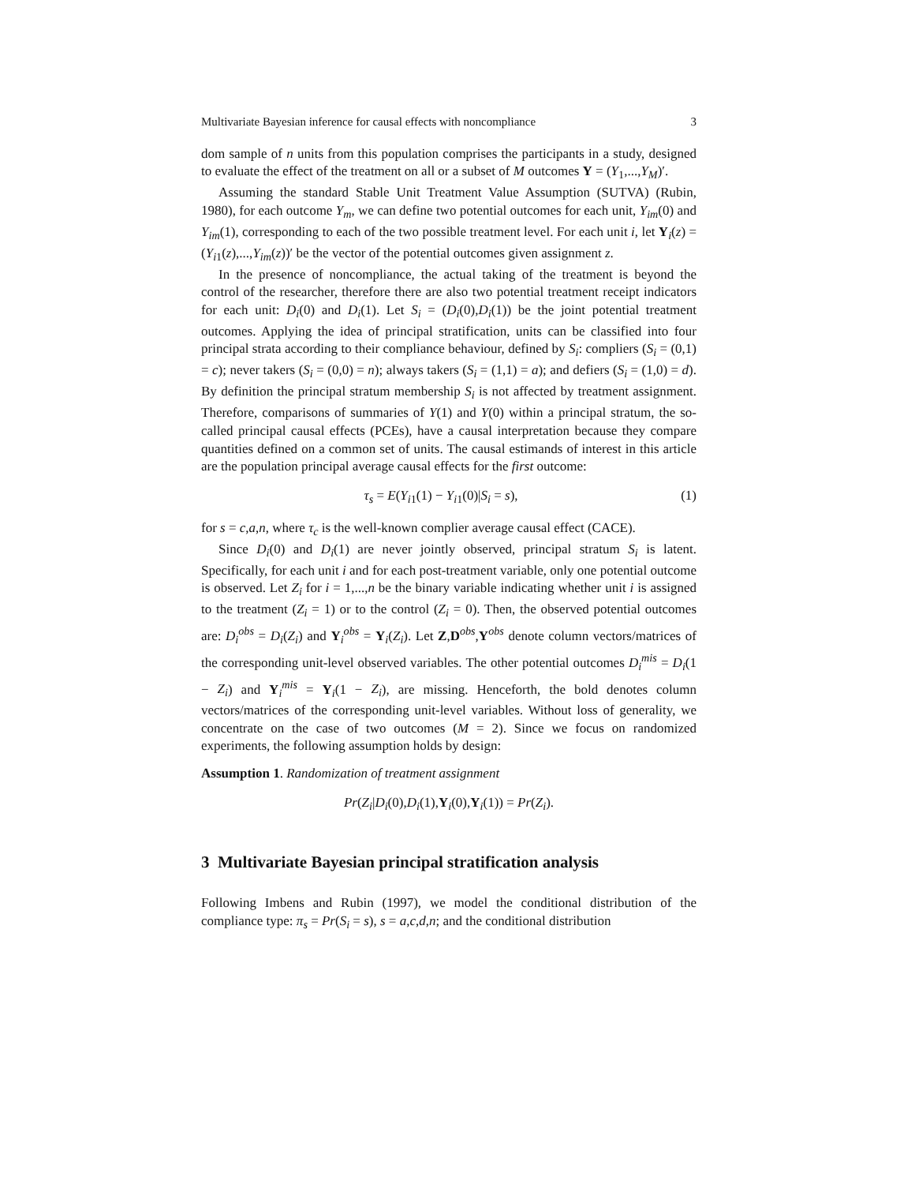Multivariate Bayesian inference for causal effects with noncompliance 3
dom sample of n units from this population comprises the participants in a study, designed to evaluate the effect of the treatment on all or a subset of M outcomes Y = (Y<sub>1</sub>,...,Y<sub>M</sub>)′.
Assuming the standard Stable Unit Treatment Value Assumption (SUTVA) (Rubin, 1980), for each outcome Y<sub>m</sub>, we can define two potential outcomes for each unit, Y<sub>im</sub>(0) and Y<sub>im</sub>(1), corresponding to each of the two possible treatment level. For each unit i, let Y<sub>i</sub>(z) = (Y<sub>i1</sub>(z),...,Y<sub>im</sub>(z))′ be the vector of the potential outcomes given assignment z.
In the presence of noncompliance, the actual taking of the treatment is beyond the control of the researcher, therefore there are also two potential treatment receipt indicators for each unit: D<sub>i</sub>(0) and D<sub>i</sub>(1). Let S<sub>i</sub> = (D<sub>i</sub>(0),D<sub>i</sub>(1)) be the joint potential treatment outcomes. Applying the idea of principal stratification, units can be classified into four principal strata according to their compliance behaviour, defined by S<sub>i</sub>: compliers (S<sub>i</sub> = (0,1) = c); never takers (S<sub>i</sub> = (0,0) = n); always takers (S<sub>i</sub> = (1,1) = a); and defiers (S<sub>i</sub> = (1,0) = d). By definition the principal stratum membership S<sub>i</sub> is not affected by treatment assignment. Therefore, comparisons of summaries of Y(1) and Y(0) within a principal stratum, the so-called principal causal effects (PCEs), have a causal interpretation because they compare quantities defined on a common set of units. The causal estimands of interest in this article are the population principal average causal effects for the first outcome:
τ<sub>s</sub> = E(Y<sub>i1</sub>(1) − Y<sub>i1</sub>(0)|S<sub>i</sub> = s), (1)
for s = c,a,n, where τ<sub>c</sub> is the well-known complier average causal effect (CACE).
Since D<sub>i</sub>(0) and D<sub>i</sub>(1) are never jointly observed, principal stratum S<sub>i</sub> is latent. Specifically, for each unit i and for each post-treatment variable, only one potential outcome is observed. Let Z<sub>i</sub> for i = 1,...,n be the binary variable indicating whether unit i is assigned to the treatment (Z<sub>i</sub> = 1) or to the control (Z<sub>i</sub> = 0). Then, the observed potential outcomes are: D<sub>i</sub><sup>obs</sup> = D<sub>i</sub>(Z<sub>i</sub>) and Y<sub>i</sub><sup>obs</sup> = Y<sub>i</sub>(Z<sub>i</sub>). Let Z,D<sup>obs</sup>,Y<sup>obs</sup> denote column vectors/matrices of the corresponding unit-level observed variables. The other potential outcomes D<sub>i</sub><sup>mis</sup> = D<sub>i</sub>(1 − Z<sub>i</sub>) and Y<sub>i</sub><sup>mis</sup> = Y<sub>i</sub>(1 − Z<sub>i</sub>), are missing. Henceforth, the bold denotes column vectors/matrices of the corresponding unit-level variables. Without loss of generality, we concentrate on the case of two outcomes (M = 2). Since we focus on randomized experiments, the following assumption holds by design:
Assumption 1. Randomization of treatment assignment
Pr(Z<sub>i</sub>|D<sub>i</sub>(0),D<sub>i</sub>(1),Y<sub>i</sub>(0),Y<sub>i</sub>(1)) = Pr(Z<sub>i</sub>).
3 Multivariate Bayesian principal stratification analysis
Following Imbens and Rubin (1997), we model the conditional distribution of the compliance type: π<sub>s</sub> = Pr(S<sub>i</sub> = s), s = a,c,d,n; and the conditional distribution